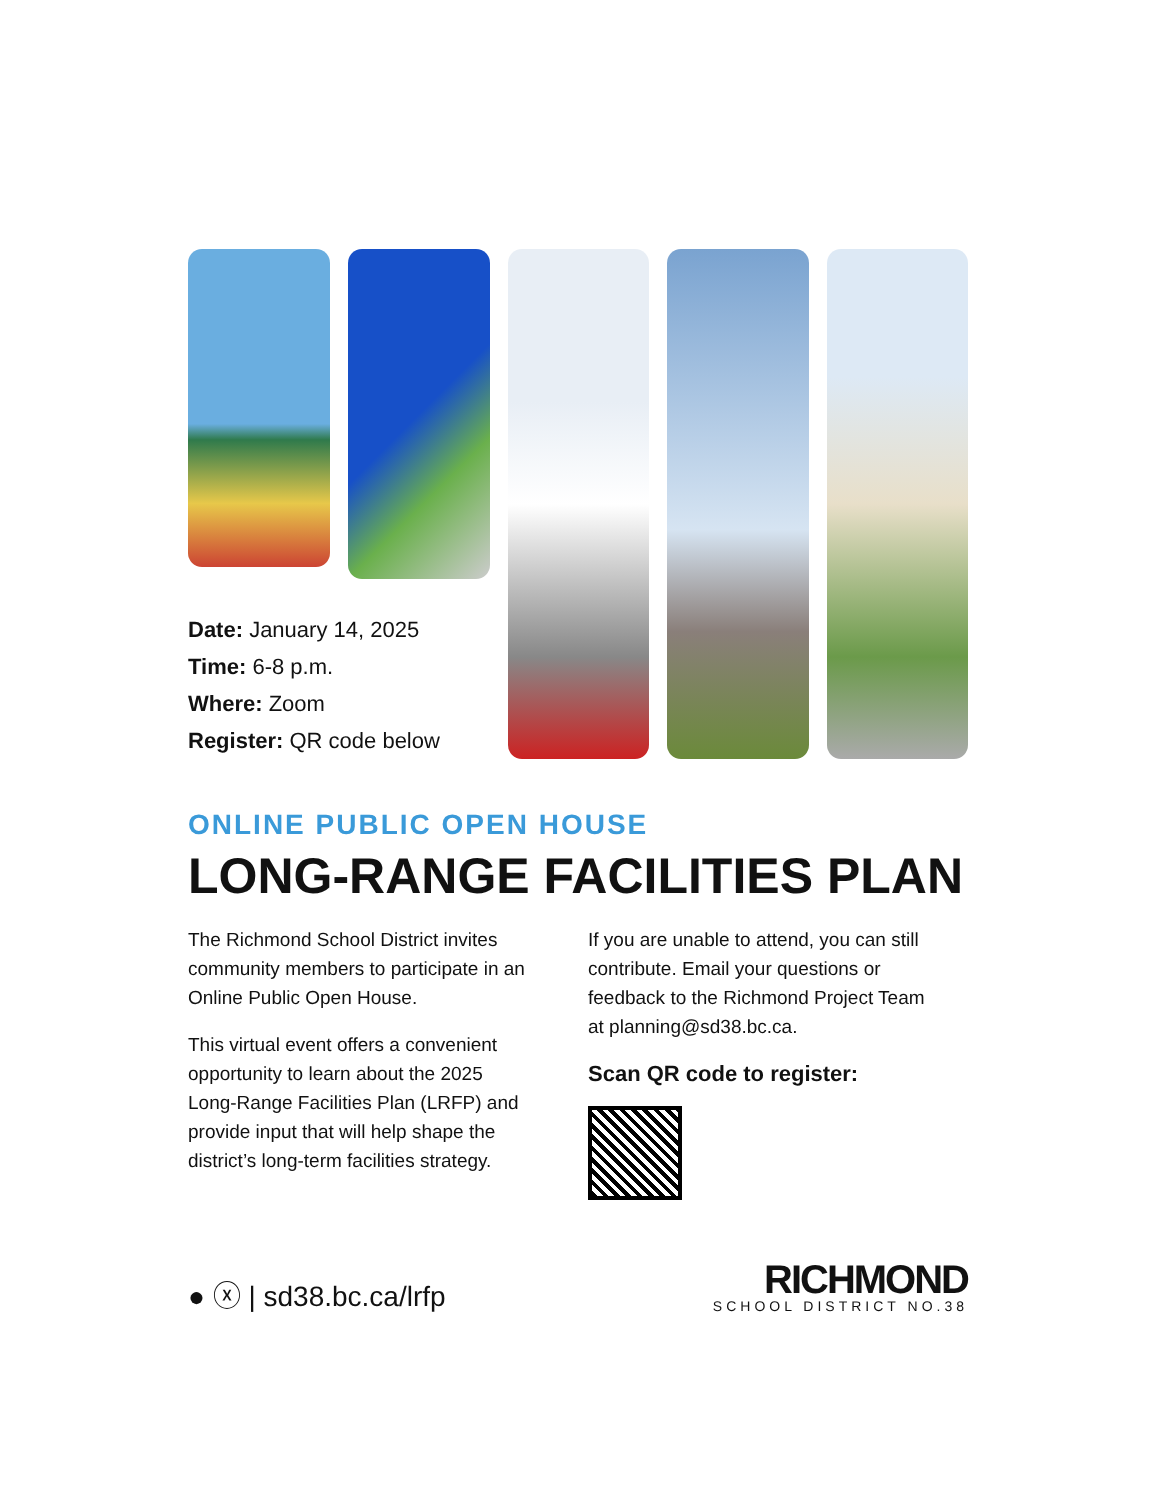Date: January 14, 2025
Time: 6-8 p.m.
Where: Zoom
Register: QR code below
ONLINE PUBLIC OPEN HOUSE
LONG-RANGE FACILITIES PLAN
The Richmond School District invites community members to participate in an Online Public Open House.
This virtual event offers a convenient opportunity to learn about the 2025 Long-Range Facilities Plan (LRFP) and provide input that will help shape the district’s long-term facilities strategy.
If you are unable to attend, you can still contribute. Email your questions or feedback to the Richmond Project Team at planning@sd38.bc.ca.
Scan QR code to register:
● ⓧ | sd38.bc.ca/lrfp
RICHMOND
SCHOOL DISTRICT NO.38